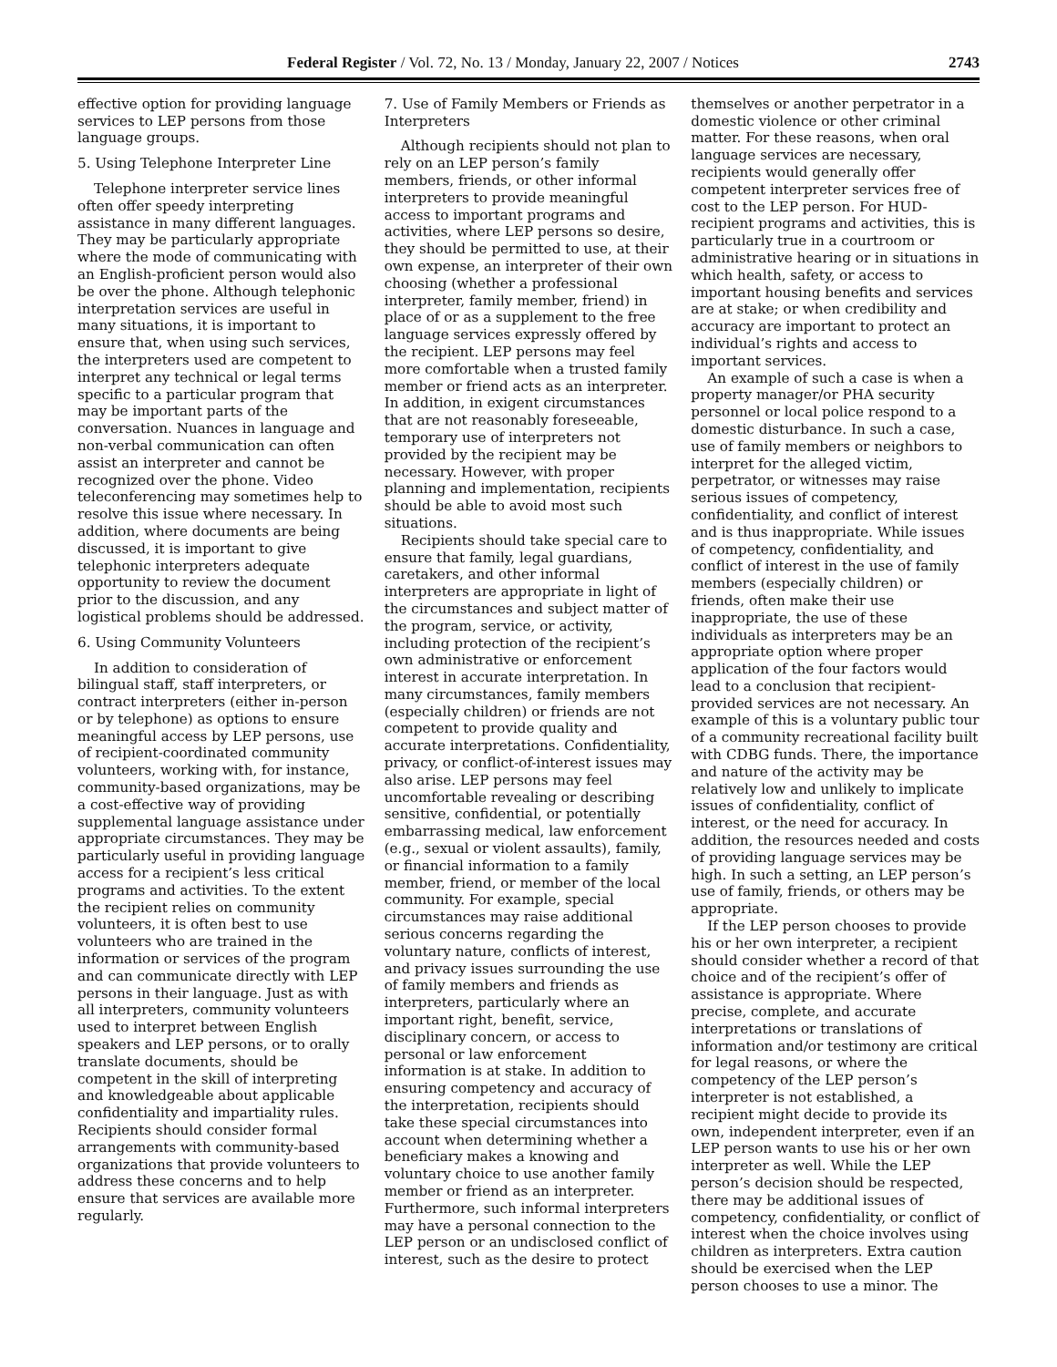Federal Register / Vol. 72, No. 13 / Monday, January 22, 2007 / Notices 2743
effective option for providing language services to LEP persons from those language groups.
5. Using Telephone Interpreter Line
Telephone interpreter service lines often offer speedy interpreting assistance in many different languages. They may be particularly appropriate where the mode of communicating with an English-proficient person would also be over the phone. Although telephonic interpretation services are useful in many situations, it is important to ensure that, when using such services, the interpreters used are competent to interpret any technical or legal terms specific to a particular program that may be important parts of the conversation. Nuances in language and non-verbal communication can often assist an interpreter and cannot be recognized over the phone. Video teleconferencing may sometimes help to resolve this issue where necessary. In addition, where documents are being discussed, it is important to give telephonic interpreters adequate opportunity to review the document prior to the discussion, and any logistical problems should be addressed.
6. Using Community Volunteers
In addition to consideration of bilingual staff, staff interpreters, or contract interpreters (either in-person or by telephone) as options to ensure meaningful access by LEP persons, use of recipient-coordinated community volunteers, working with, for instance, community-based organizations, may be a cost-effective way of providing supplemental language assistance under appropriate circumstances. They may be particularly useful in providing language access for a recipient’s less critical programs and activities. To the extent the recipient relies on community volunteers, it is often best to use volunteers who are trained in the information or services of the program and can communicate directly with LEP persons in their language. Just as with all interpreters, community volunteers used to interpret between English speakers and LEP persons, or to orally translate documents, should be competent in the skill of interpreting and knowledgeable about applicable confidentiality and impartiality rules. Recipients should consider formal arrangements with community-based organizations that provide volunteers to address these concerns and to help ensure that services are available more regularly.
7. Use of Family Members or Friends as Interpreters
Although recipients should not plan to rely on an LEP person’s family members, friends, or other informal interpreters to provide meaningful access to important programs and activities, where LEP persons so desire, they should be permitted to use, at their own expense, an interpreter of their own choosing (whether a professional interpreter, family member, friend) in place of or as a supplement to the free language services expressly offered by the recipient. LEP persons may feel more comfortable when a trusted family member or friend acts as an interpreter. In addition, in exigent circumstances that are not reasonably foreseeable, temporary use of interpreters not provided by the recipient may be necessary. However, with proper planning and implementation, recipients should be able to avoid most such situations.
Recipients should take special care to ensure that family, legal guardians, caretakers, and other informal interpreters are appropriate in light of the circumstances and subject matter of the program, service, or activity, including protection of the recipient’s own administrative or enforcement interest in accurate interpretation. In many circumstances, family members (especially children) or friends are not competent to provide quality and accurate interpretations. Confidentiality, privacy, or conflict-of-interest issues may also arise. LEP persons may feel uncomfortable revealing or describing sensitive, confidential, or potentially embarrassing medical, law enforcement (e.g., sexual or violent assaults), family, or financial information to a family member, friend, or member of the local community. For example, special circumstances may raise additional serious concerns regarding the voluntary nature, conflicts of interest, and privacy issues surrounding the use of family members and friends as interpreters, particularly where an important right, benefit, service, disciplinary concern, or access to personal or law enforcement information is at stake. In addition to ensuring competency and accuracy of the interpretation, recipients should take these special circumstances into account when determining whether a beneficiary makes a knowing and voluntary choice to use another family member or friend as an interpreter. Furthermore, such informal interpreters may have a personal connection to the LEP person or an undisclosed conflict of interest, such as the desire to protect
themselves or another perpetrator in a domestic violence or other criminal matter. For these reasons, when oral language services are necessary, recipients would generally offer competent interpreter services free of cost to the LEP person. For HUD-recipient programs and activities, this is particularly true in a courtroom or administrative hearing or in situations in which health, safety, or access to important housing benefits and services are at stake; or when credibility and accuracy are important to protect an individual’s rights and access to important services.
An example of such a case is when a property manager/or PHA security personnel or local police respond to a domestic disturbance. In such a case, use of family members or neighbors to interpret for the alleged victim, perpetrator, or witnesses may raise serious issues of competency, confidentiality, and conflict of interest and is thus inappropriate. While issues of competency, confidentiality, and conflict of interest in the use of family members (especially children) or friends, often make their use inappropriate, the use of these individuals as interpreters may be an appropriate option where proper application of the four factors would lead to a conclusion that recipient-provided services are not necessary. An example of this is a voluntary public tour of a community recreational facility built with CDBG funds. There, the importance and nature of the activity may be relatively low and unlikely to implicate issues of confidentiality, conflict of interest, or the need for accuracy. In addition, the resources needed and costs of providing language services may be high. In such a setting, an LEP person’s use of family, friends, or others may be appropriate.
If the LEP person chooses to provide his or her own interpreter, a recipient should consider whether a record of that choice and of the recipient’s offer of assistance is appropriate. Where precise, complete, and accurate interpretations or translations of information and/or testimony are critical for legal reasons, or where the competency of the LEP person’s interpreter is not established, a recipient might decide to provide its own, independent interpreter, even if an LEP person wants to use his or her own interpreter as well. While the LEP person’s decision should be respected, there may be additional issues of competency, confidentiality, or conflict of interest when the choice involves using children as interpreters. Extra caution should be exercised when the LEP person chooses to use a minor. The